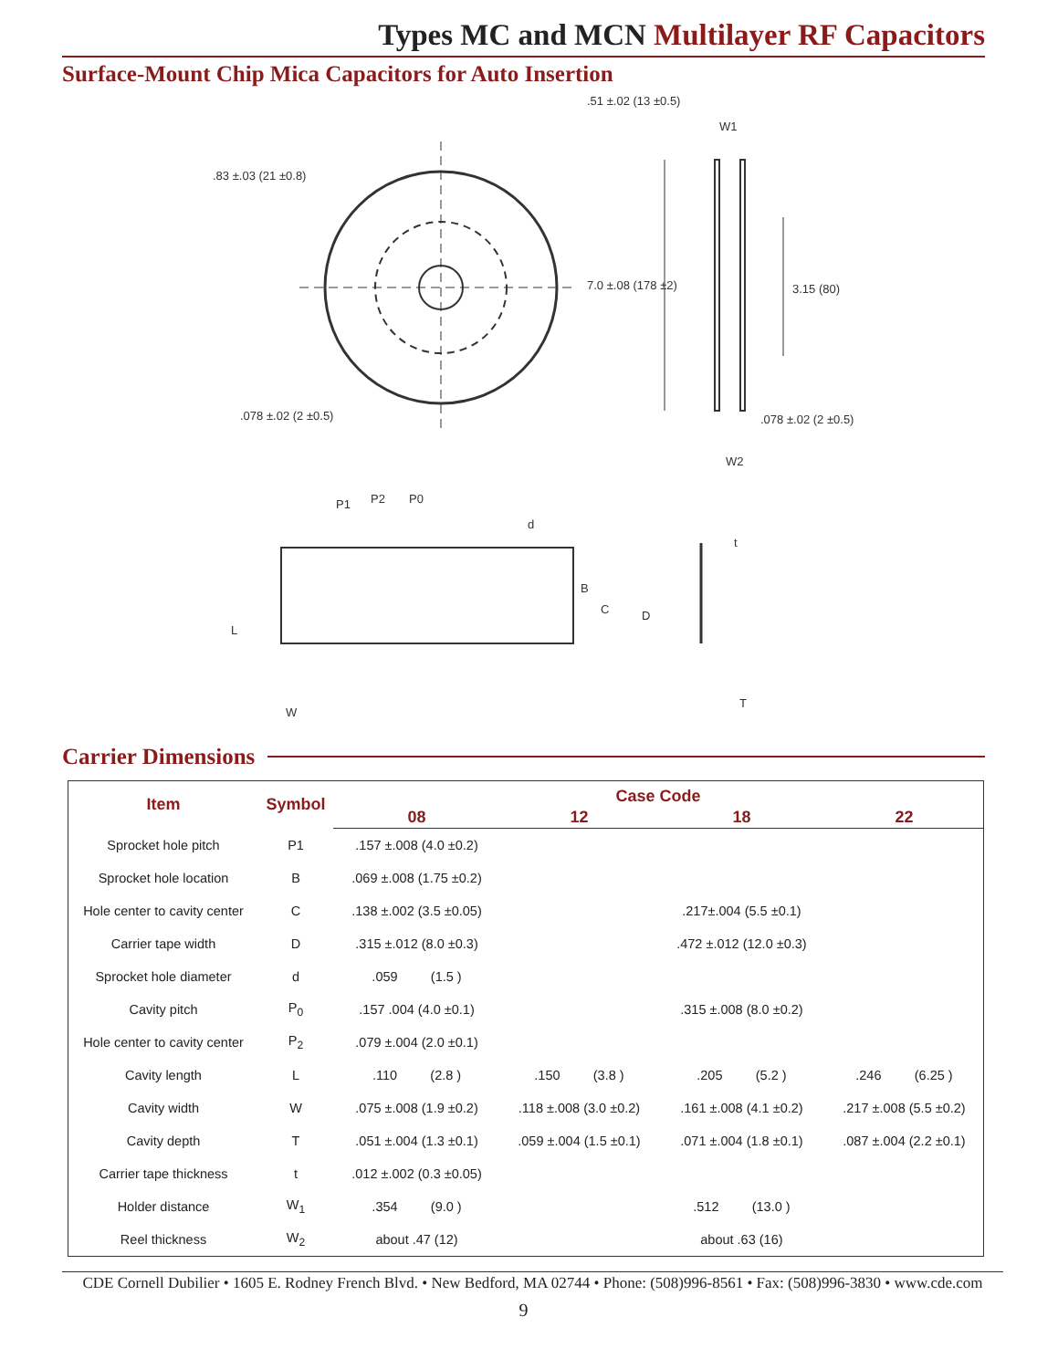Types MC and MCN Multilayer RF Capacitors
Surface-Mount Chip Mica Capacitors for Auto Insertion
.51 ±.02 (13 ±0.5)
W1
.83 ±.03 (21 ±0.8)
7.0 ±.08 (178 ±2)
3.15 (80)
.078 ±.02 (2 ±0.5)
.078 ±.02 (2 ±0.5)
W2
P1
P2
P0
d
t
B
C
D
L
W
T
Carrier Dimensions
| Item | Symbol | Case Code | | | |
| --- | --- | --- | --- | --- | --- |
| | | 08 | 12 | 18 | 22 |
| Sprocket hole pitch | P1 | .157 ±.008 (4.0 ±0.2) | | | |
| Sprocket hole location | B | .069 ±.008 (1.75 ±0.2) | | | |
| Hole center to cavity center | C | .138 ±.002 (3.5 ±0.05) | | .217±.004 (5.5 ±0.1) | |
| Carrier tape width | D | .315 ±.012 (8.0 ±0.3) | | .472 ±.012 (12.0 ±0.3) | |
| Sprocket hole diameter | d | .059 (1.5 ) | | | |
| Cavity pitch | P<sub>0</sub> | .157 .004 (4.0 ±0.1) | | .315 ±.008 (8.0 ±0.2) | |
| Hole center to cavity center | P<sub>2</sub> | .079 ±.004 (2.0 ±0.1) | | | |
| Cavity length | L | .110 (2.8 ) | .150 (3.8 ) | .205 (5.2 ) | .246 (6.25 ) |
| Cavity width | W | .075 ±.008 (1.9 ±0.2) | .118 ±.008 (3.0 ±0.2) | .161 ±.008 (4.1 ±0.2) | .217 ±.008 (5.5 ±0.2) |
| Cavity depth | T | .051 ±.004 (1.3 ±0.1) | .059 ±.004 (1.5 ±0.1) | .071 ±.004 (1.8 ±0.1) | .087 ±.004 (2.2 ±0.1) |
| Carrier tape thickness | t | .012 ±.002 (0.3 ±0.05) | | | |
| Holder distance | W<sub>1</sub> | .354 (9.0 ) | | .512 (13.0 ) | |
| Reel thickness | W<sub>2</sub> | about .47 (12) | | about .63 (16) | |
CDE Cornell Dubilier • 1605 E. Rodney French Blvd. • New Bedford, MA 02744 • Phone: (508)996-8561 • Fax: (508)996-3830 • www.cde.com
9